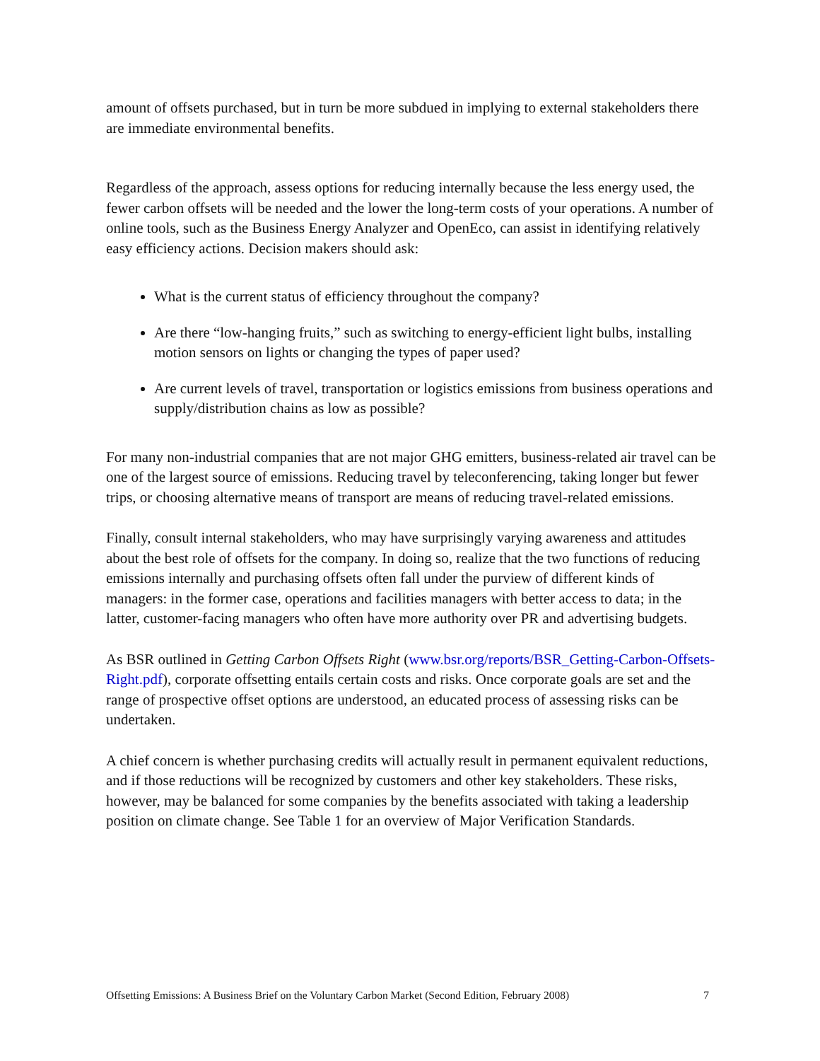amount of offsets purchased, but in turn be more subdued in implying to external stakeholders there are immediate environmental benefits.
Regardless of the approach, assess options for reducing internally because the less energy used, the fewer carbon offsets will be needed and the lower the long-term costs of your operations. A number of online tools, such as the Business Energy Analyzer and OpenEco, can assist in identifying relatively easy efficiency actions. Decision makers should ask:
What is the current status of efficiency throughout the company?
Are there “low-hanging fruits,” such as switching to energy-efficient light bulbs, installing motion sensors on lights or changing the types of paper used?
Are current levels of travel, transportation or logistics emissions from business operations and supply/distribution chains as low as possible?
For many non-industrial companies that are not major GHG emitters, business-related air travel can be one of the largest source of emissions. Reducing travel by teleconferencing, taking longer but fewer trips, or choosing alternative means of transport are means of reducing travel-related emissions.
Finally, consult internal stakeholders, who may have surprisingly varying awareness and attitudes about the best role of offsets for the company. In doing so, realize that the two functions of reducing emissions internally and purchasing offsets often fall under the purview of different kinds of managers: in the former case, operations and facilities managers with better access to data; in the latter, customer-facing managers who often have more authority over PR and advertising budgets.
As BSR outlined in Getting Carbon Offsets Right (www.bsr.org/reports/BSR_Getting-Carbon-Offsets-Right.pdf), corporate offsetting entails certain costs and risks. Once corporate goals are set and the range of prospective offset options are understood, an educated process of assessing risks can be undertaken.
A chief concern is whether purchasing credits will actually result in permanent equivalent reductions, and if those reductions will be recognized by customers and other key stakeholders. These risks, however, may be balanced for some companies by the benefits associated with taking a leadership position on climate change. See Table 1 for an overview of Major Verification Standards.
Offsetting Emissions: A Business Brief on the Voluntary Carbon Market (Second Edition, February 2008) 7